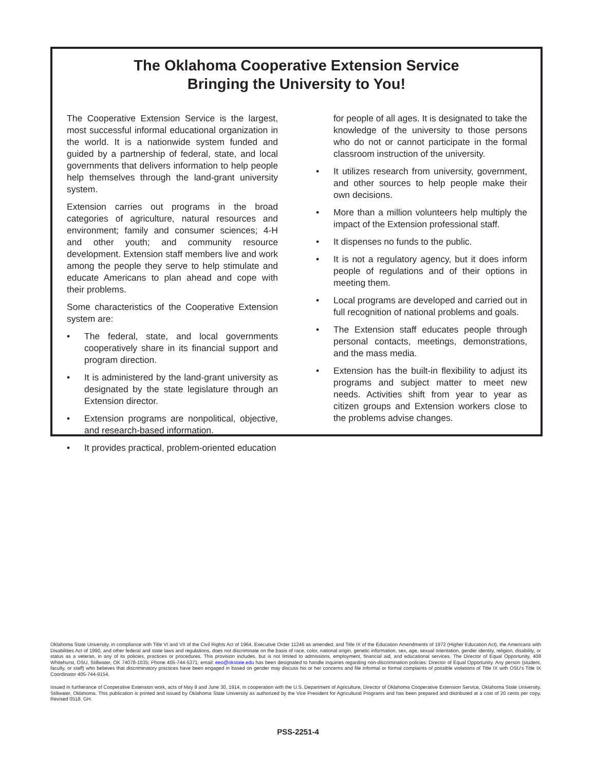The Oklahoma Cooperative Extension Service
Bringing the University to You!
The Cooperative Extension Service is the largest, most successful informal educational organization in the world. It is a nationwide system funded and guided by a partnership of federal, state, and local governments that delivers information to help people help themselves through the land-grant university system.
Extension carries out programs in the broad categories of agriculture, natural resources and environment; family and consumer sciences; 4-H and other youth; and community resource development. Extension staff members live and work among the people they serve to help stimulate and educate Americans to plan ahead and cope with their problems.
Some characteristics of the Cooperative Extension system are:
• The federal, state, and local governments cooperatively share in its financial support and program direction.
• It is administered by the land-grant university as designated by the state legislature through an Extension director.
• Extension programs are nonpolitical, objective, and research-based information.
• It provides practical, problem-oriented education
for people of all ages. It is designated to take the knowledge of the university to those persons who do not or cannot participate in the formal classroom instruction of the university.
• It utilizes research from university, government, and other sources to help people make their own decisions.
• More than a million volunteers help multiply the impact of the Extension professional staff.
• It dispenses no funds to the public.
• It is not a regulatory agency, but it does inform people of regulations and of their options in meeting them.
• Local programs are developed and carried out in full recognition of national problems and goals.
• The Extension staff educates people through personal contacts, meetings, demonstrations, and the mass media.
• Extension has the built-in flexibility to adjust its programs and subject matter to meet new needs. Activities shift from year to year as citizen groups and Extension workers close to the problems advise changes.
Oklahoma State University, in compliance with Title VI and VII of the Civil Rights Act of 1964, Executive Order 11246 as amended, and Title IX of the Education Amendments of 1972 (Higher Education Act), the Americans with Disabilities Act of 1990, and other federal and state laws and regulations, does not discriminate on the basis of race, color, national origin, genetic information, sex, age, sexual orientation, gender identity, religion, disability, or status as a veteran, in any of its policies, practices or procedures. This provision includes, but is not limited to admissions, employment, financial aid, and educational services. The Director of Equal Opportunity, 408 Whitehurst, OSU, Stillwater, OK 74078-1035; Phone 405-744-5371; email: eeo@okstate.edu has been designated to handle inquiries regarding non-discrimination policies: Director of Equal Opportunity. Any person (student, faculty, or staff) who believes that discriminatory practices have been engaged in based on gender may discuss his or her concerns and file informal or formal complaints of possible violations of Title IX with OSU's Title IX Coordinator 405-744-9154.
Issued in furtherance of Cooperative Extension work, acts of May 8 and June 30, 1914, in cooperation with the U.S. Department of Agriculture, Director of Oklahoma Cooperative Extension Service, Oklahoma State University, Stillwater, Oklahoma. This publication is printed and issued by Oklahoma State University as authorized by the Vice President for Agricultural Programs and has been prepared and distributed at a cost of 20 cents per copy. Revised 0518. GH.
PSS-2251-4